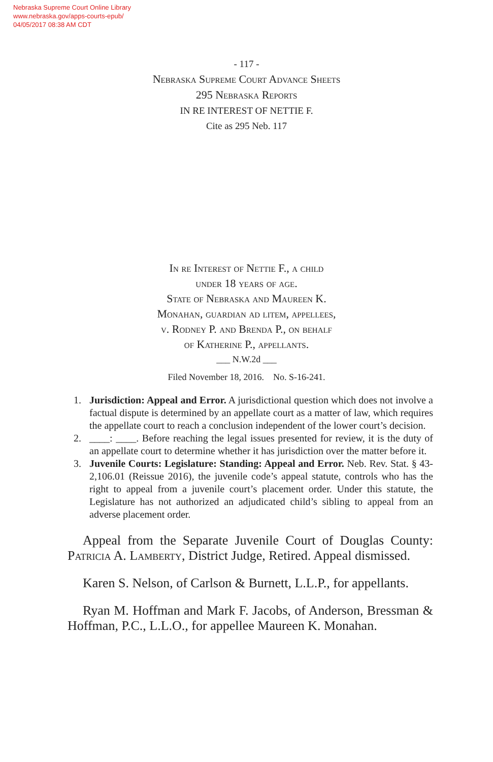Nebraska Supreme Court Online Library
www.nebraska.gov/apps-courts-epub/
04/05/2017 08:38 AM CDT
- 117 -
Nebraska Supreme Court Advance Sheets
295 Nebraska Reports
IN RE INTEREST OF NETTIE F.
Cite as 295 Neb. 117
In re Interest of Nettie F., a child
under 18 years of age.
State of Nebraska and Maureen K.
Monahan, guardian ad litem, appellees,
v. Rodney P. and Brenda P., on behalf
of Katherine P., appellants.
___ N.W.2d ___
Filed November 18, 2016. No. S-16-241.
1. Jurisdiction: Appeal and Error. A jurisdictional question which does not involve a factual dispute is determined by an appellate court as a matter of law, which requires the appellate court to reach a conclusion independent of the lower court’s decision.
2. ____: ____. Before reaching the legal issues presented for review, it is the duty of an appellate court to determine whether it has jurisdiction over the matter before it.
3. Juvenile Courts: Legislature: Standing: Appeal and Error. Neb. Rev. Stat. § 43-2,106.01 (Reissue 2016), the juvenile code’s appeal statute, controls who has the right to appeal from a juvenile court’s placement order. Under this statute, the Legislature has not authorized an adjudicated child’s sibling to appeal from an adverse placement order.
Appeal from the Separate Juvenile Court of Douglas County: Patricia A. Lamberty, District Judge, Retired. Appeal dismissed.
Karen S. Nelson, of Carlson & Burnett, L.L.P., for appellants.
Ryan M. Hoffman and Mark F. Jacobs, of Anderson, Bressman & Hoffman, P.C., L.L.O., for appellee Maureen K. Monahan.